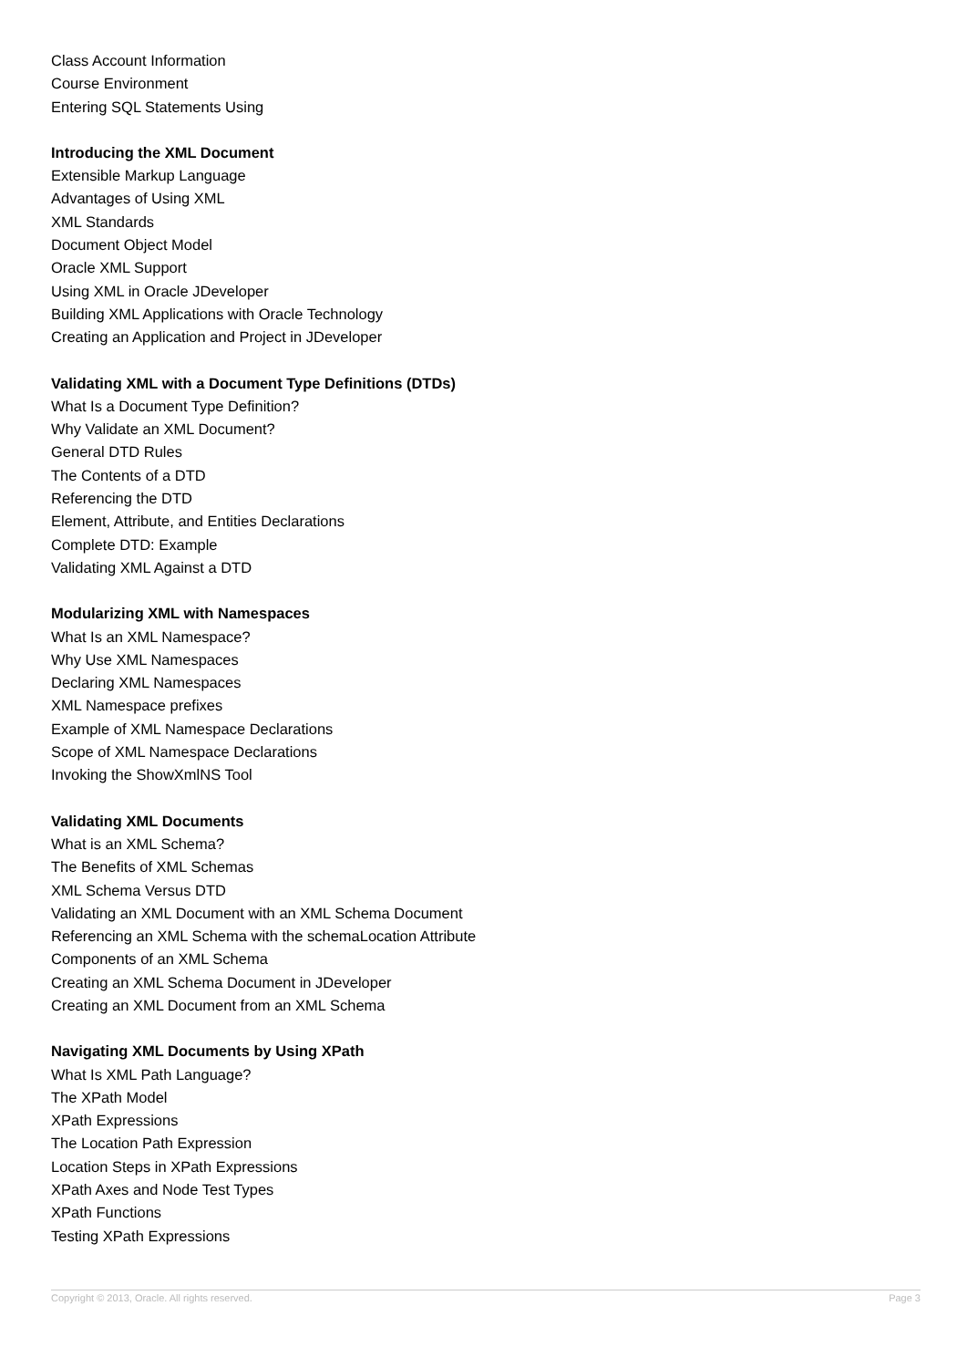Class Account Information
Course Environment
Entering SQL Statements Using
Introducing the XML Document
Extensible Markup Language
Advantages of Using XML
XML Standards
Document Object Model
Oracle XML Support
Using XML in Oracle JDeveloper
Building XML Applications with Oracle Technology
Creating an Application and Project in JDeveloper
Validating XML with a Document Type Definitions (DTDs)
What Is a Document Type Definition?
Why Validate an XML Document?
General DTD Rules
The Contents of a DTD
Referencing the DTD
Element, Attribute, and Entities Declarations
Complete DTD: Example
Validating XML Against a DTD
Modularizing XML with Namespaces
What Is an XML Namespace?
Why Use XML Namespaces
Declaring XML Namespaces
XML Namespace prefixes
Example of XML Namespace Declarations
Scope of XML Namespace Declarations
Invoking the ShowXmlNS Tool
Validating XML Documents
What is an XML Schema?
The Benefits of XML Schemas
XML Schema Versus DTD
Validating an XML Document with an XML Schema Document
Referencing an XML Schema with the schemaLocation Attribute
Components of an XML Schema
Creating an XML Schema Document in JDeveloper
Creating an XML Document from an XML Schema
Navigating XML Documents by Using XPath
What Is XML Path Language?
The XPath Model
XPath Expressions
The Location Path Expression
Location Steps in XPath Expressions
XPath Axes and Node Test Types
XPath Functions
Testing XPath Expressions
Copyright © 2013, Oracle. All rights reserved. Page 3